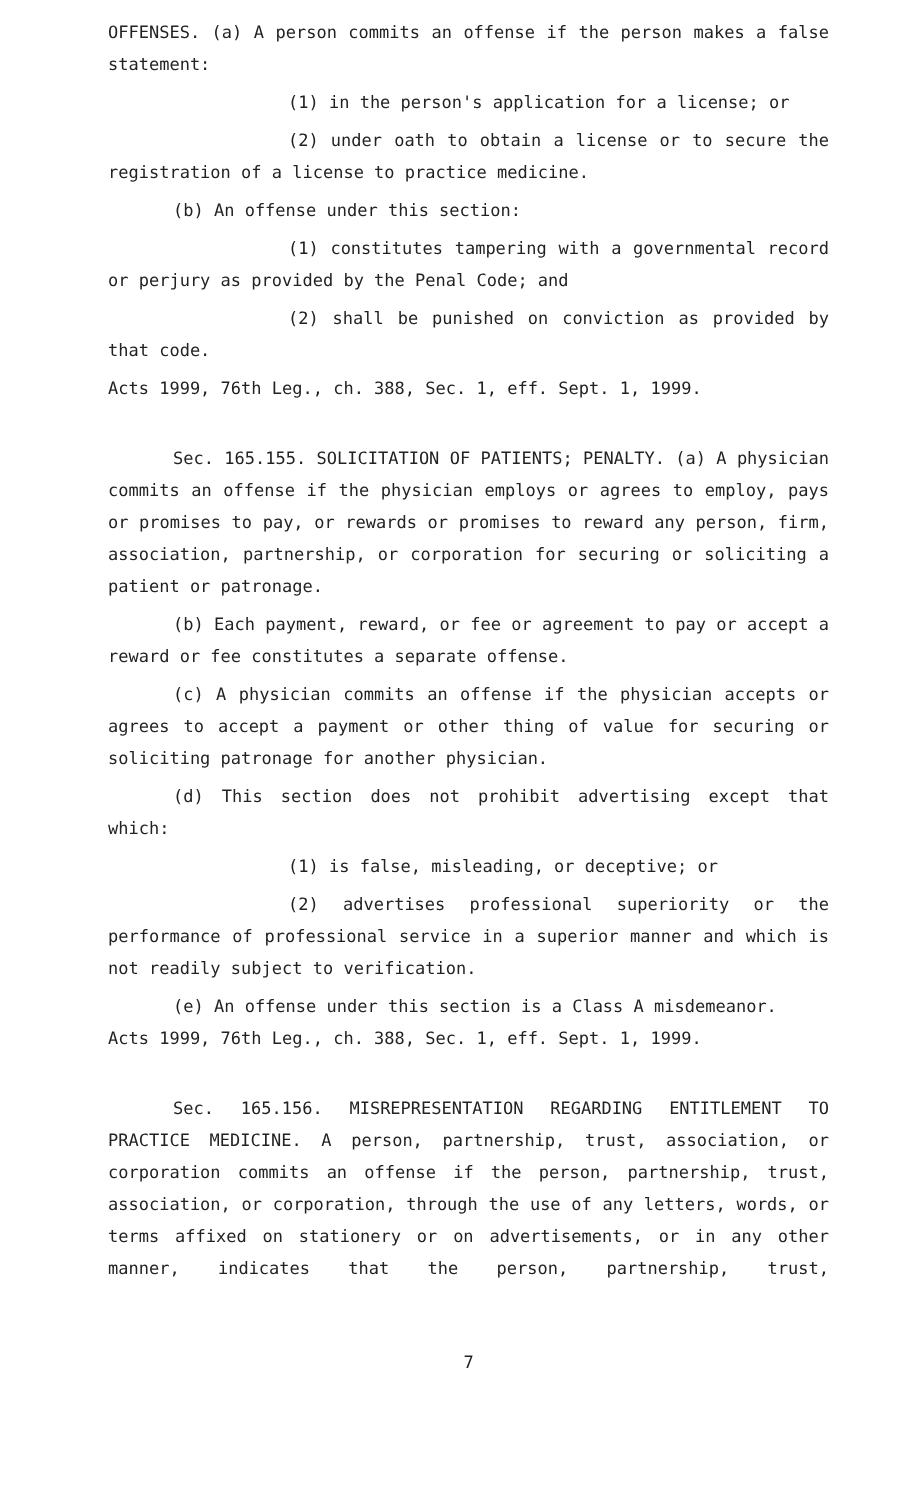OFFENSES. (a) A person commits an offense if the person makes a false statement:
(1) in the person's application for a license; or
(2) under oath to obtain a license or to secure the registration of a license to practice medicine.
(b) An offense under this section:
(1) constitutes tampering with a governmental record or perjury as provided by the Penal Code; and
(2) shall be punished on conviction as provided by that code.
Acts 1999, 76th Leg., ch. 388, Sec. 1, eff. Sept. 1, 1999.
Sec. 165.155. SOLICITATION OF PATIENTS; PENALTY. (a) A physician commits an offense if the physician employs or agrees to employ, pays or promises to pay, or rewards or promises to reward any person, firm, association, partnership, or corporation for securing or soliciting a patient or patronage.
(b) Each payment, reward, or fee or agreement to pay or accept a reward or fee constitutes a separate offense.
(c) A physician commits an offense if the physician accepts or agrees to accept a payment or other thing of value for securing or soliciting patronage for another physician.
(d) This section does not prohibit advertising except that which:
(1) is false, misleading, or deceptive; or
(2) advertises professional superiority or the performance of professional service in a superior manner and which is not readily subject to verification.
(e) An offense under this section is a Class A misdemeanor.
Acts 1999, 76th Leg., ch. 388, Sec. 1, eff. Sept. 1, 1999.
Sec. 165.156. MISREPRESENTATION REGARDING ENTITLEMENT TO PRACTICE MEDICINE. A person, partnership, trust, association, or corporation commits an offense if the person, partnership, trust, association, or corporation, through the use of any letters, words, or terms affixed on stationery or on advertisements, or in any other manner, indicates that the person, partnership, trust,
7